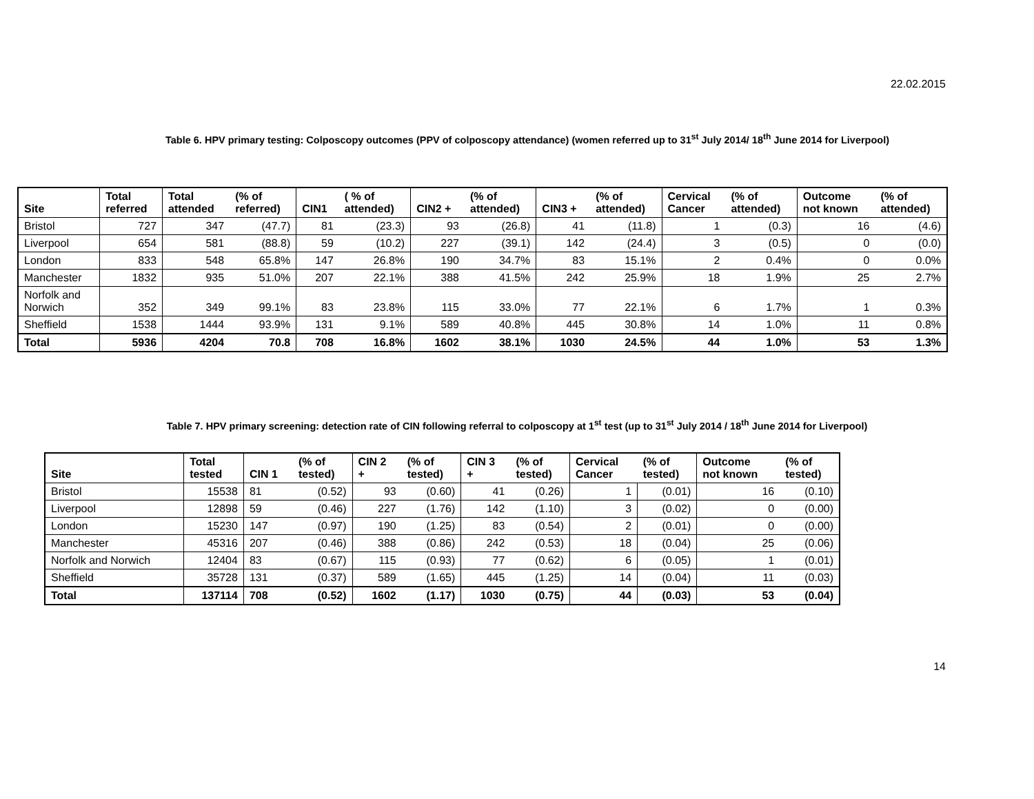22.02.2015
Table 6. HPV primary testing: Colposcopy outcomes (PPV of colposcopy attendance) (women referred up to 31<sup>st</sup> July 2014/ 18<sup>th</sup> June 2014 for Liverpool)
| Site | Total referred | Total attended | (% of referred) | CIN1 | ( % of attended) | CIN2 + | (% of attended) | CIN3 + | (% of attended) | Cervical Cancer | (% of attended) | Outcome not known | (% of attended) |
| --- | --- | --- | --- | --- | --- | --- | --- | --- | --- | --- | --- | --- | --- |
| Bristol | 727 | 347 | (47.7) | 81 | (23.3) | 93 | (26.8) | 41 | (11.8) | 1 | (0.3) | 16 | (4.6) |
| Liverpool | 654 | 581 | (88.8) | 59 | (10.2) | 227 | (39.1) | 142 | (24.4) | 3 | (0.5) | 0 | (0.0) |
| London | 833 | 548 | 65.8% | 147 | 26.8% | 190 | 34.7% | 83 | 15.1% | 2 | 0.4% | 0 | 0.0% |
| Manchester | 1832 | 935 | 51.0% | 207 | 22.1% | 388 | 41.5% | 242 | 25.9% | 18 | 1.9% | 25 | 2.7% |
| Norfolk and Norwich | 352 | 349 | 99.1% | 83 | 23.8% | 115 | 33.0% | 77 | 22.1% | 6 | 1.7% | 1 | 0.3% |
| Sheffield | 1538 | 1444 | 93.9% | 131 | 9.1% | 589 | 40.8% | 445 | 30.8% | 14 | 1.0% | 11 | 0.8% |
| Total | 5936 | 4204 | 70.8 | 708 | 16.8% | 1602 | 38.1% | 1030 | 24.5% | 44 | 1.0% | 53 | 1.3% |
Table 7. HPV primary screening: detection rate of CIN following referral to colposcopy at 1<sup>st</sup> test (up to 31<sup>st</sup> July 2014 / 18<sup>th</sup> June 2014 for Liverpool)
| Site | Total tested | CIN 1 | (% of tested) | CIN 2 + | (% of tested) | CIN 3 + | (% of tested) | Cervical Cancer | (% of tested) | Outcome not known | (% of tested) |
| --- | --- | --- | --- | --- | --- | --- | --- | --- | --- | --- | --- |
| Bristol | 15538 | 81 | (0.52) | 93 | (0.60) | 41 | (0.26) | 1 | (0.01) | 16 | (0.10) |
| Liverpool | 12898 | 59 | (0.46) | 227 | (1.76) | 142 | (1.10) | 3 | (0.02) | 0 | (0.00) |
| London | 15230 | 147 | (0.97) | 190 | (1.25) | 83 | (0.54) | 2 | (0.01) | 0 | (0.00) |
| Manchester | 45316 | 207 | (0.46) | 388 | (0.86) | 242 | (0.53) | 18 | (0.04) | 25 | (0.06) |
| Norfolk and Norwich | 12404 | 83 | (0.67) | 115 | (0.93) | 77 | (0.62) | 6 | (0.05) | 1 | (0.01) |
| Sheffield | 35728 | 131 | (0.37) | 589 | (1.65) | 445 | (1.25) | 14 | (0.04) | 11 | (0.03) |
| Total | 137114 | 708 | (0.52) | 1602 | (1.17) | 1030 | (0.75) | 44 | (0.03) | 53 | (0.04) |
14